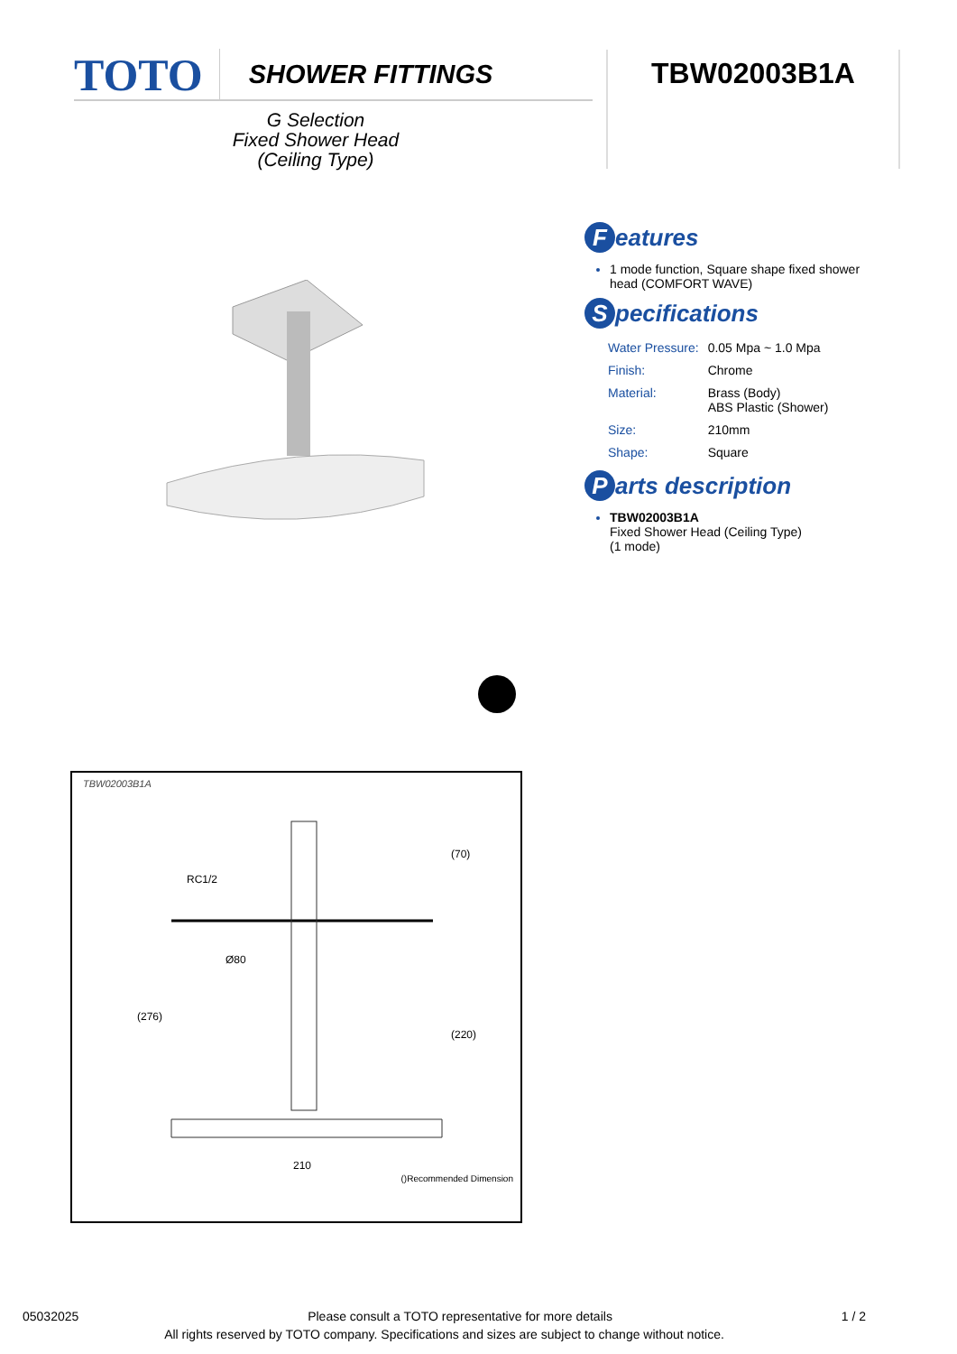TOTO SHOWER FITTINGS TBW02003B1A
G Selection
Fixed Shower Head
(Ceiling Type)
Features
1 mode function, Square shape fixed shower head (COMFORT WAVE)
Specifications
| Water Pressure: | 0.05 Mpa ~ 1.0 Mpa |
| Finish: | Chrome |
| Material: | Brass (Body) ABS Plastic (Shower) |
| Size: | 210mm |
| Shape: | Square |
Parts description
TBW02003B1A
Fixed Shower Head (Ceiling Type)
(1 mode)
TBW02003B1A
RC1/2
Ø80
210
(70)
(220)
(276)
()Recommended Dimension
05032025 Please consult a TOTO representative for more details 1 / 2
All rights reserved by TOTO company. Specifications and sizes are subject to change without notice.